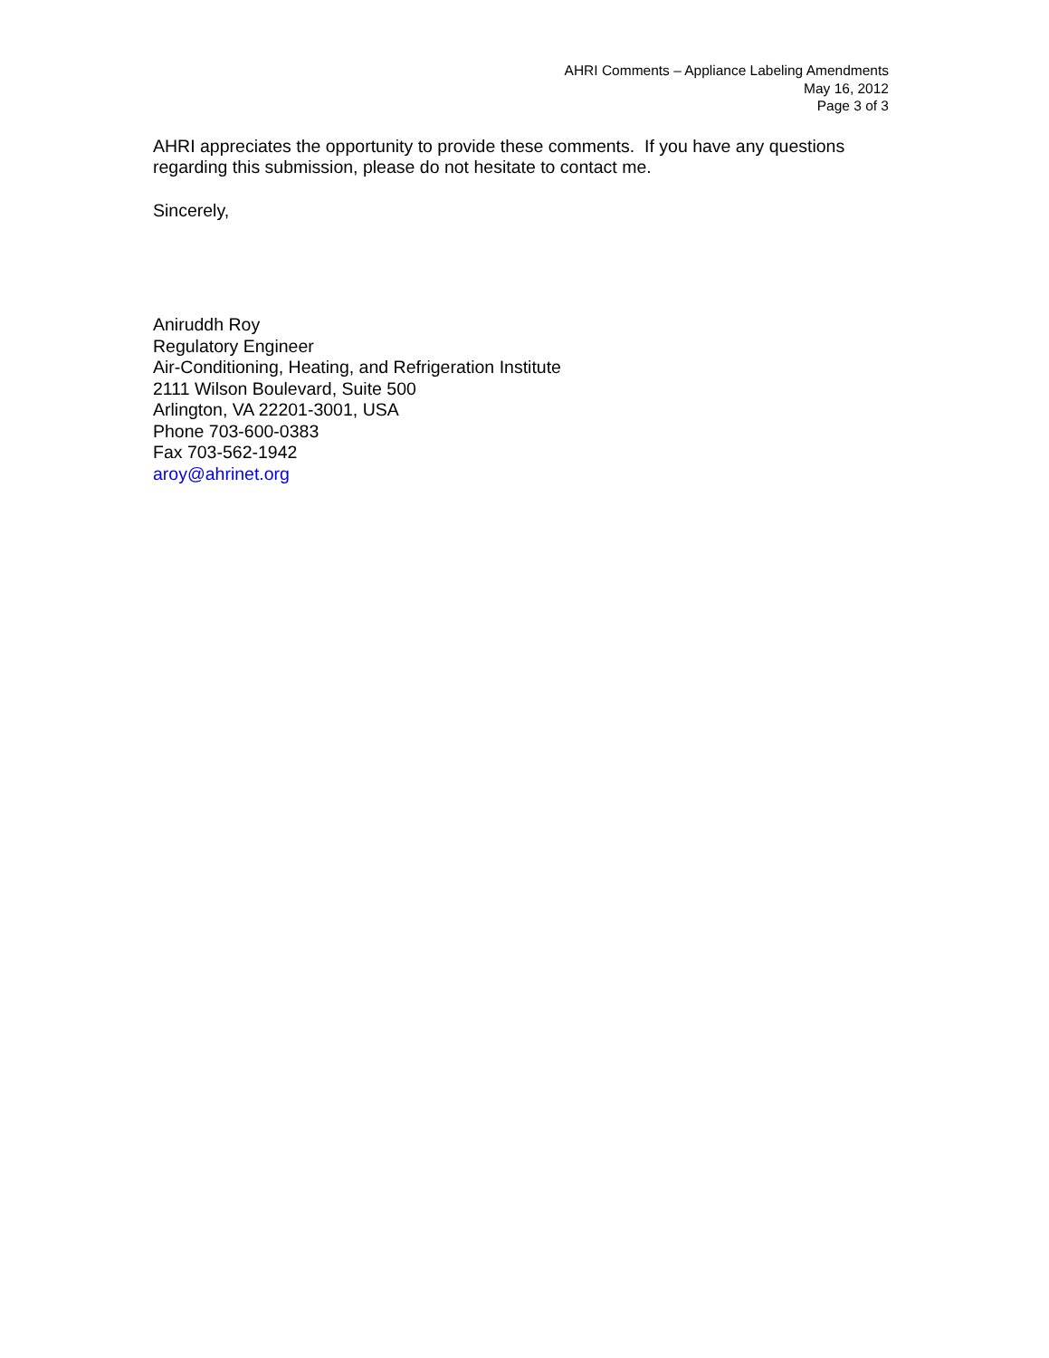AHRI Comments – Appliance Labeling Amendments
May 16, 2012
Page 3 of 3
AHRI appreciates the opportunity to provide these comments. If you have any questions regarding this submission, please do not hesitate to contact me.
Sincerely,
Aniruddh Roy
Regulatory Engineer
Air-Conditioning, Heating, and Refrigeration Institute
2111 Wilson Boulevard, Suite 500
Arlington, VA 22201-3001, USA
Phone 703-600-0383
Fax 703-562-1942
aroy@ahrinet.org